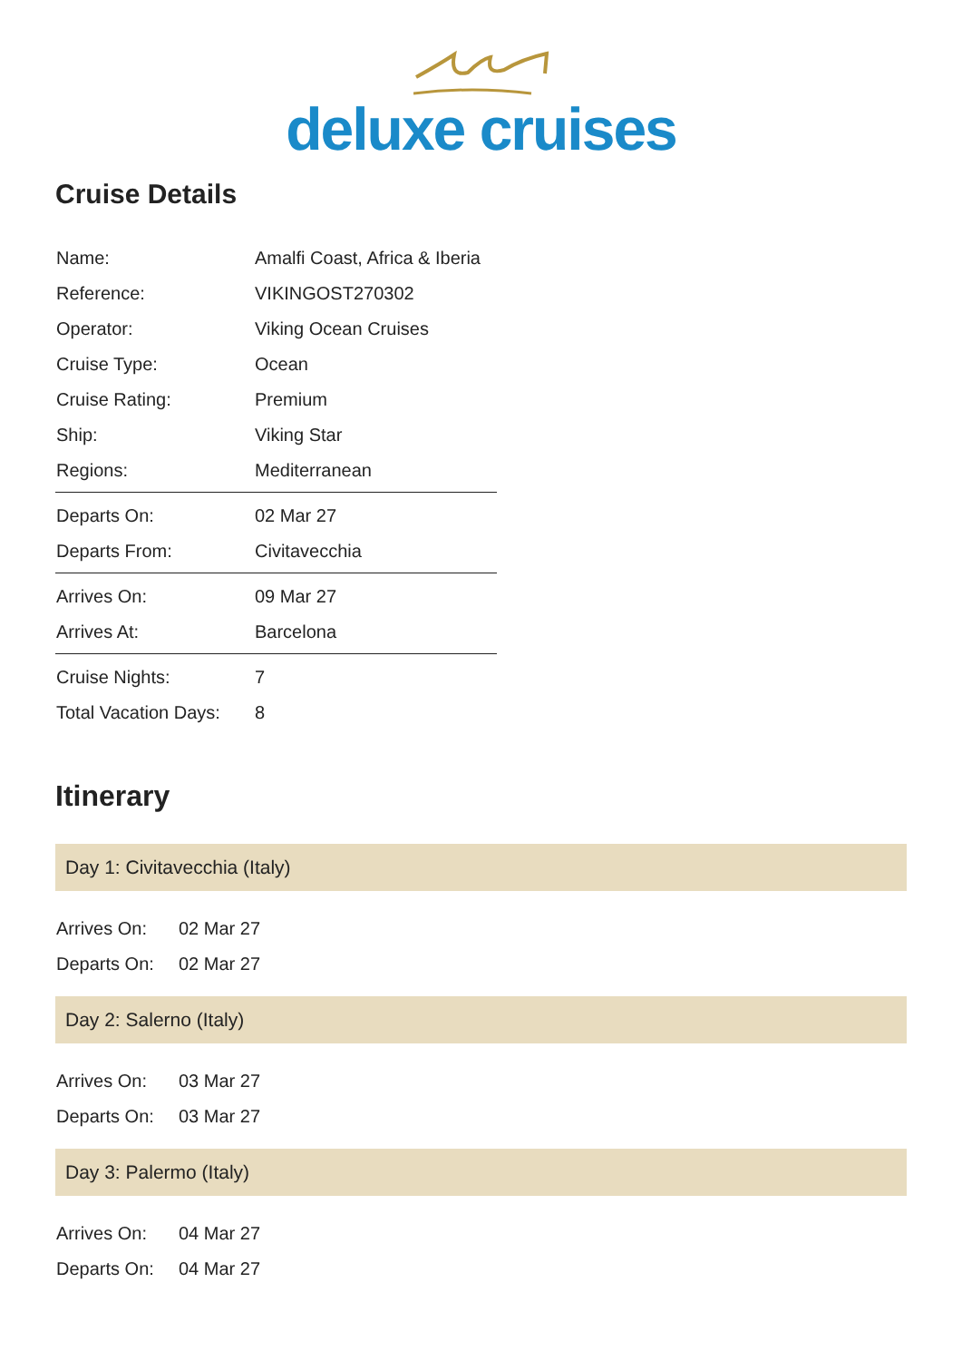deluxe cruises
Cruise Details
| Name: | Amalfi Coast, Africa & Iberia |
| Reference: | VIKINGOST270302 |
| Operator: | Viking Ocean Cruises |
| Cruise Type: | Ocean |
| Cruise Rating: | Premium |
| Ship: | Viking Star |
| Regions: | Mediterranean |
| Departs On: | 02 Mar 27 |
| Departs From: | Civitavecchia |
| Arrives On: | 09 Mar 27 |
| Arrives At: | Barcelona |
| Cruise Nights: | 7 |
| Total Vacation Days: | 8 |
Itinerary
Day 1: Civitavecchia (Italy)
| Arrives On: | 02 Mar 27 |
| Departs On: | 02 Mar 27 |
Day 2: Salerno (Italy)
| Arrives On: | 03 Mar 27 |
| Departs On: | 03 Mar 27 |
Day 3: Palermo (Italy)
| Arrives On: | 04 Mar 27 |
| Departs On: | 04 Mar 27 |